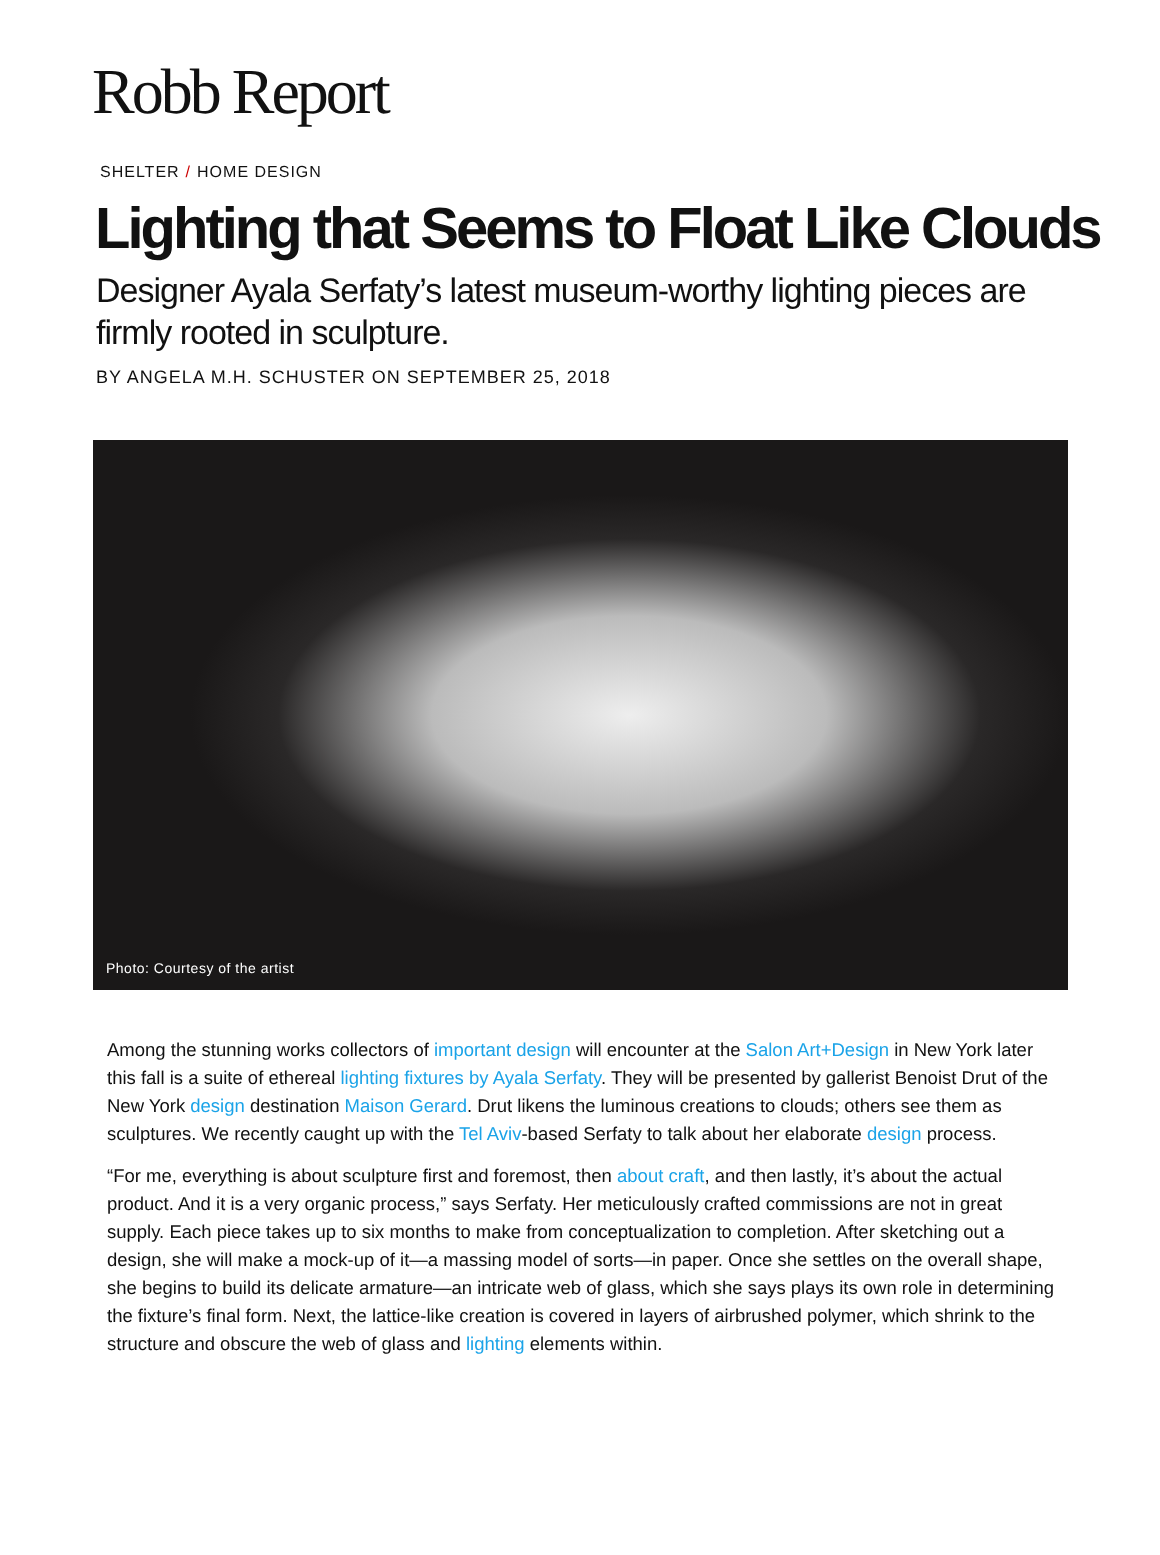Robb Report
SHELTER / HOME DESIGN
Lighting that Seems to Float Like Clouds
Designer Ayala Serfaty’s latest museum-worthy lighting pieces are firmly rooted in sculpture.
BY ANGELA M.H. SCHUSTER ON SEPTEMBER 25, 2018
Photo: Courtesy of the artist
Among the stunning works collectors of important design will encounter at the Salon Art+Design in New York later this fall is a suite of ethereal lighting fixtures by Ayala Serfaty. They will be presented by gallerist Benoist Drut of the New York design destination Maison Gerard. Drut likens the luminous creations to clouds; others see them as sculptures. We recently caught up with the Tel Aviv-based Serfaty to talk about her elaborate design process.
“For me, everything is about sculpture first and foremost, then about craft, and then lastly, it’s about the actual product. And it is a very organic process,” says Serfaty. Her meticulously crafted commissions are not in great supply. Each piece takes up to six months to make from conceptualization to completion. After sketching out a design, she will make a mock-up of it—a massing model of sorts—in paper. Once she settles on the overall shape, she begins to build its delicate armature—an intricate web of glass, which she says plays its own role in determining the fixture’s final form. Next, the lattice-like creation is covered in layers of airbrushed polymer, which shrink to the structure and obscure the web of glass and lighting elements within.